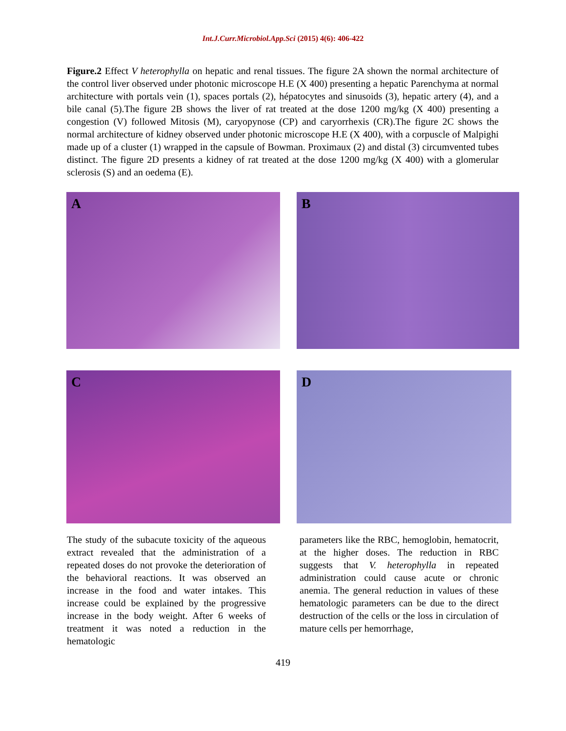Int.J.Curr.Microbiol.App.Sci (2015) 4(6): 406-422
Figure.2 Effect V heterophylla on hepatic and renal tissues. The figure 2A shown the normal architecture of the control liver observed under photonic microscope H.E (X 400) presenting a hepatic Parenchyma at normal architecture with portals vein (1), spaces portals (2), hépatocytes and sinusoids (3), hepatic artery (4), and a bile canal (5).The figure 2B shows the liver of rat treated at the dose 1200 mg/kg (X 400) presenting a congestion (V) followed Mitosis (M), caryopynose (CP) and caryorrhexis (CR).The figure 2C shows the normal architecture of kidney observed under photonic microscope H.E (X 400), with a corpuscle of Malpighi made up of a cluster (1) wrapped in the capsule of Bowman. Proximaux (2) and distal (3) circumvented tubes distinct. The figure 2D presents a kidney of rat treated at the dose 1200 mg/kg (X 400) with a glomerular sclerosis (S) and an oedema (E).
A
B
C
D
The study of the subacute toxicity of the aqueous extract revealed that the administration of a repeated doses do not provoke the deterioration of the behavioral reactions. It was observed an increase in the food and water intakes. This increase could be explained by the progressive increase in the body weight. After 6 weeks of treatment it was noted a reduction in the hematologic
parameters like the RBC, hemoglobin, hematocrit, at the higher doses. The reduction in RBC suggests that V. heterophylla in repeated administration could cause acute or chronic anemia. The general reduction in values of these hematologic parameters can be due to the direct destruction of the cells or the loss in circulation of mature cells per hemorrhage,
419